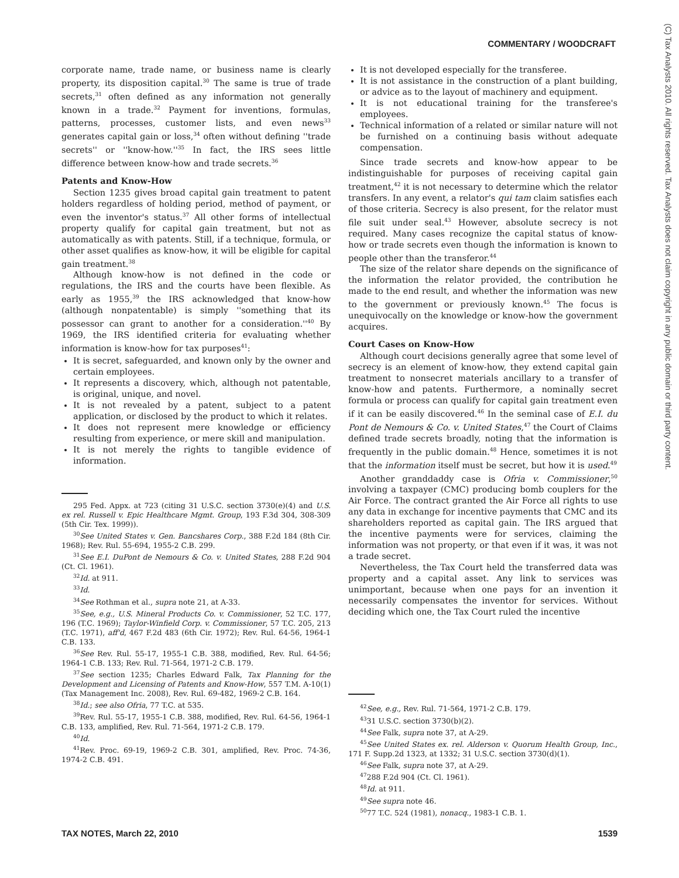COMMENTARY / WOODCRAFT
corporate name, trade name, or business name is clearly property, its disposition capital.<sup>30</sup> The same is true of trade secrets,<sup>31</sup> often defined as any information not generally known in a trade.<sup>32</sup> Payment for inventions, formulas, patterns, processes, customer lists, and even news<sup>33</sup> generates capital gain or loss,<sup>34</sup> often without defining ''trade secrets'' or ''know-how.''<sup>35</sup> In fact, the IRS sees little difference between know-how and trade secrets.<sup>36</sup>
Patents and Know-How
Section 1235 gives broad capital gain treatment to patent holders regardless of holding period, method of payment, or even the inventor's status.<sup>37</sup> All other forms of intellectual property qualify for capital gain treatment, but not as automatically as with patents. Still, if a technique, formula, or other asset qualifies as know-how, it will be eligible for capital gain treatment.<sup>38</sup>
Although know-how is not defined in the code or regulations, the IRS and the courts have been flexible. As early as 1955,<sup>39</sup> the IRS acknowledged that know-how (although nonpatentable) is simply ''something that its possessor can grant to another for a consideration.''<sup>40</sup> By 1969, the IRS identified criteria for evaluating whether information is know-how for tax purposes<sup>41</sup>:
It is secret, safeguarded, and known only by the owner and certain employees.
It represents a discovery, which, although not patentable, is original, unique, and novel.
It is not revealed by a patent, subject to a patent application, or disclosed by the product to which it relates.
It does not represent mere knowledge or efficiency resulting from experience, or mere skill and manipulation.
It is not merely the rights to tangible evidence of information.
295 Fed. Appx. at 723 (citing 31 U.S.C. section 3730(e)(4) and U.S. ex rel. Russell v. Epic Healthcare Mgmt. Group, 193 F.3d 304, 308-309 (5th Cir. Tex. 1999)).
<sup>30</sup> See United States v. Gen. Bancshares Corp., 388 F.2d 184 (8th Cir. 1968); Rev. Rul. 55-694, 1955-2 C.B. 299.
<sup>31</sup> See E.I. DuPont de Nemours & Co. v. United States, 288 F.2d 904 (Ct. Cl. 1961).
<sup>32</sup> Id. at 911.
<sup>33</sup> Id.
<sup>34</sup> See Rothman et al., supra note 21, at A-33.
<sup>35</sup> See, e.g., U.S. Mineral Products Co. v. Commissioner, 52 T.C. 177, 196 (T.C. 1969); Taylor-Winfield Corp. v. Commissioner, 57 T.C. 205, 213 (T.C. 1971), aff'd, 467 F.2d 483 (6th Cir. 1972); Rev. Rul. 64-56, 1964-1 C.B. 133.
<sup>36</sup> See Rev. Rul. 55-17, 1955-1 C.B. 388, modified, Rev. Rul. 64-56; 1964-1 C.B. 133; Rev. Rul. 71-564, 1971-2 C.B. 179.
<sup>37</sup> See section 1235; Charles Edward Falk, Tax Planning for the Development and Licensing of Patents and Know-How, 557 T.M. A-10(1) (Tax Management Inc. 2008), Rev. Rul. 69-482, 1969-2 C.B. 164.
<sup>38</sup> Id.; see also Ofria, 77 T.C. at 535.
<sup>39</sup> Rev. Rul. 55-17, 1955-1 C.B. 388, modified, Rev. Rul. 64-56, 1964-1 C.B. 133, amplified, Rev. Rul. 71-564, 1971-2 C.B. 179.
<sup>40</sup> Id.
<sup>41</sup> Rev. Proc. 69-19, 1969-2 C.B. 301, amplified, Rev. Proc. 74-36, 1974-2 C.B. 491.
It is not developed especially for the transferee.
It is not assistance in the construction of a plant building, or advice as to the layout of machinery and equipment.
It is not educational training for the transferee's employees.
Technical information of a related or similar nature will not be furnished on a continuing basis without adequate compensation.
Since trade secrets and know-how appear to be indistinguishable for purposes of receiving capital gain treatment,<sup>42</sup> it is not necessary to determine which the relator transfers. In any event, a relator's qui tam claim satisfies each of those criteria. Secrecy is also present, for the relator must file suit under seal.<sup>43</sup> However, absolute secrecy is not required. Many cases recognize the capital status of know-how or trade secrets even though the information is known to people other than the transferor.<sup>44</sup>
The size of the relator share depends on the significance of the information the relator provided, the contribution he made to the end result, and whether the information was new to the government or previously known.<sup>45</sup> The focus is unequivocally on the knowledge or know-how the government acquires.
Court Cases on Know-How
Although court decisions generally agree that some level of secrecy is an element of know-how, they extend capital gain treatment to nonsecret materials ancillary to a transfer of know-how and patents. Furthermore, a nominally secret formula or process can qualify for capital gain treatment even if it can be easily discovered.<sup>46</sup> In the seminal case of E.I. du Pont de Nemours & Co. v. United States,<sup>47</sup> the Court of Claims defined trade secrets broadly, noting that the information is frequently in the public domain.<sup>48</sup> Hence, sometimes it is not that the information itself must be secret, but how it is used.<sup>49</sup>
Another granddaddy case is Ofria v. Commissioner,<sup>50</sup> involving a taxpayer (CMC) producing bomb couplers for the Air Force. The contract granted the Air Force all rights to use any data in exchange for incentive payments that CMC and its shareholders reported as capital gain. The IRS argued that the incentive payments were for services, claiming the information was not property, or that even if it was, it was not a trade secret.
Nevertheless, the Tax Court held the transferred data was property and a capital asset. Any link to services was unimportant, because when one pays for an invention it necessarily compensates the inventor for services. Without deciding which one, the Tax Court ruled the incentive
<sup>42</sup> See, e.g., Rev. Rul. 71-564, 1971-2 C.B. 179.
<sup>43</sup> 31 U.S.C. section 3730(b)(2).
<sup>44</sup> See Falk, supra note 37, at A-29.
<sup>45</sup> See United States ex. rel. Alderson v. Quorum Health Group, Inc., 171 F. Supp.2d 1323, at 1332; 31 U.S.C. section 3730(d)(1).
<sup>46</sup> See Falk, supra note 37, at A-29.
<sup>47</sup> 288 F.2d 904 (Ct. Cl. 1961).
<sup>48</sup> Id. at 911.
<sup>49</sup> See supra note 46.
<sup>50</sup> 77 T.C. 524 (1981), nonacq., 1983-1 C.B. 1.
(C) Tax Analysts 2010. All rights reserved. Tax Analysts does not claim copyright in any public domain or third party content.
TAX NOTES, March 22, 2010 1539